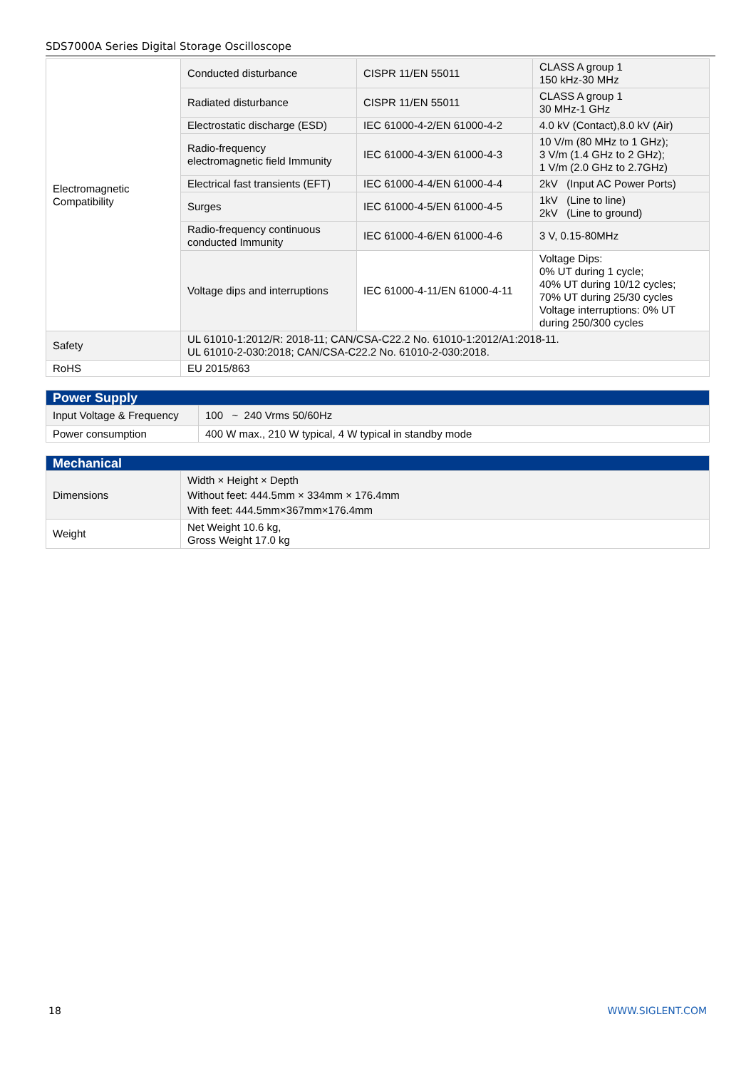SDS7000A Series Digital Storage Oscilloscope
| Electromagnetic Compatibility | Conducted disturbance | CISPR 11/EN 55011 | CLASS A group 1 150 kHz-30 MHz |
| | Radiated disturbance | CISPR 11/EN 55011 | CLASS A group 1 30 MHz-1 GHz |
| | Electrostatic discharge (ESD) | IEC 61000-4-2/EN 61000-4-2 | 4.0 kV (Contact),8.0 kV (Air) |
| | Radio-frequency electromagnetic field Immunity | IEC 61000-4-3/EN 61000-4-3 | 10 V/m (80 MHz to 1 GHz); 3 V/m (1.4 GHz to 2 GHz); 1 V/m (2.0 GHz to 2.7GHz) |
| | Electrical fast transients (EFT) | IEC 61000-4-4/EN 61000-4-4 | 2kV (Input AC Power Ports) |
| | Surges | IEC 61000-4-5/EN 61000-4-5 | 1kV (Line to line) 2kV (Line to ground) |
| | Radio-frequency continuous conducted Immunity | IEC 61000-4-6/EN 61000-4-6 | 3 V, 0.15-80MHz |
| | Voltage dips and interruptions | IEC 61000-4-11/EN 61000-4-11 | Voltage Dips: 0% UT during 1 cycle; 40% UT during 10/12 cycles; 70% UT during 25/30 cycles Voltage interruptions: 0% UT during 250/300 cycles |
| Safety | UL 61010-1:2012/R: 2018-11; CAN/CSA-C22.2 No. 61010-1:2012/A1:2018-11. UL 61010-2-030:2018; CAN/CSA-C22.2 No. 61010-2-030:2018. | | |
| RoHS | EU 2015/863 | | |
| Power Supply | |
| Input Voltage & Frequency | 100 ~ 240 Vrms 50/60Hz |
| Power consumption | 400 W max., 210 W typical, 4 W typical in standby mode |
| Mechanical | |
| Dimensions | Width × Height × Depth Without feet: 444.5mm × 334mm × 176.4mm With feet: 444.5mm×367mm×176.4mm |
| Weight | Net Weight 10.6 kg, Gross Weight 17.0 kg |
18 WWW.SIGLENT.COM